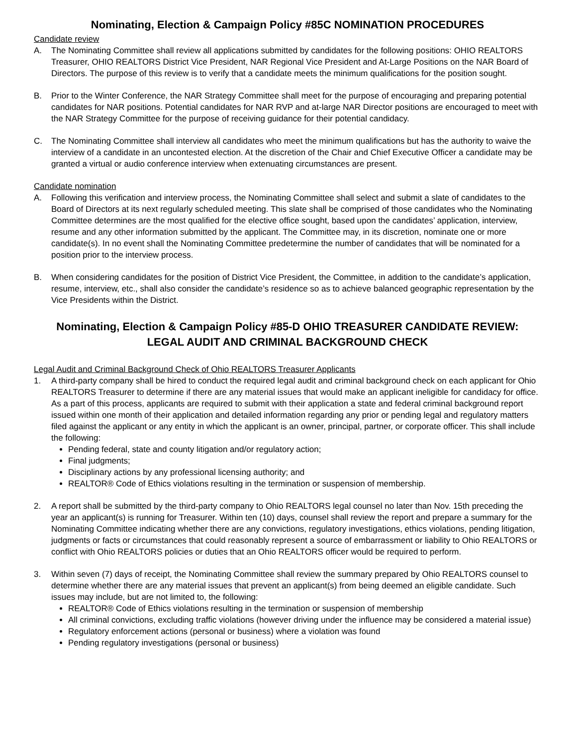Nominating, Election & Campaign Policy #85C NOMINATION PROCEDURES
Candidate review
A. The Nominating Committee shall review all applications submitted by candidates for the following positions: OHIO REALTORS Treasurer, OHIO REALTORS District Vice President, NAR Regional Vice President and At-Large Positions on the NAR Board of Directors. The purpose of this review is to verify that a candidate meets the minimum qualifications for the position sought.
B. Prior to the Winter Conference, the NAR Strategy Committee shall meet for the purpose of encouraging and preparing potential candidates for NAR positions. Potential candidates for NAR RVP and at-large NAR Director positions are encouraged to meet with the NAR Strategy Committee for the purpose of receiving guidance for their potential candidacy.
C. The Nominating Committee shall interview all candidates who meet the minimum qualifications but has the authority to waive the interview of a candidate in an uncontested election. At the discretion of the Chair and Chief Executive Officer a candidate may be granted a virtual or audio conference interview when extenuating circumstances are present.
Candidate nomination
A. Following this verification and interview process, the Nominating Committee shall select and submit a slate of candidates to the Board of Directors at its next regularly scheduled meeting. This slate shall be comprised of those candidates who the Nominating Committee determines are the most qualified for the elective office sought, based upon the candidates’ application, interview, resume and any other information submitted by the applicant. The Committee may, in its discretion, nominate one or more candidate(s). In no event shall the Nominating Committee predetermine the number of candidates that will be nominated for a position prior to the interview process.
B. When considering candidates for the position of District Vice President, the Committee, in addition to the candidate’s application, resume, interview, etc., shall also consider the candidate’s residence so as to achieve balanced geographic representation by the Vice Presidents within the District.
Nominating, Election & Campaign Policy #85-D OHIO TREASURER CANDIDATE REVIEW:
LEGAL AUDIT AND CRIMINAL BACKGROUND CHECK
Legal Audit and Criminal Background Check of Ohio REALTORS Treasurer Applicants
1. A third-party company shall be hired to conduct the required legal audit and criminal background check on each applicant for Ohio REALTORS Treasurer to determine if there are any material issues that would make an applicant ineligible for candidacy for office. As a part of this process, applicants are required to submit with their application a state and federal criminal background report issued within one month of their application and detailed information regarding any prior or pending legal and regulatory matters filed against the applicant or any entity in which the applicant is an owner, principal, partner, or corporate officer. This shall include the following:
Pending federal, state and county litigation and/or regulatory action;
Final judgments;
Disciplinary actions by any professional licensing authority; and
REALTOR® Code of Ethics violations resulting in the termination or suspension of membership.
2. A report shall be submitted by the third-party company to Ohio REALTORS legal counsel no later than Nov. 15th preceding the year an applicant(s) is running for Treasurer. Within ten (10) days, counsel shall review the report and prepare a summary for the Nominating Committee indicating whether there are any convictions, regulatory investigations, ethics violations, pending litigation, judgments or facts or circumstances that could reasonably represent a source of embarrassment or liability to Ohio REALTORS or conflict with Ohio REALTORS policies or duties that an Ohio REALTORS officer would be required to perform.
3. Within seven (7) days of receipt, the Nominating Committee shall review the summary prepared by Ohio REALTORS counsel to determine whether there are any material issues that prevent an applicant(s) from being deemed an eligible candidate. Such issues may include, but are not limited to, the following:
REALTOR® Code of Ethics violations resulting in the termination or suspension of membership
All criminal convictions, excluding traffic violations (however driving under the influence may be considered a material issue)
Regulatory enforcement actions (personal or business) where a violation was found
Pending regulatory investigations (personal or business)